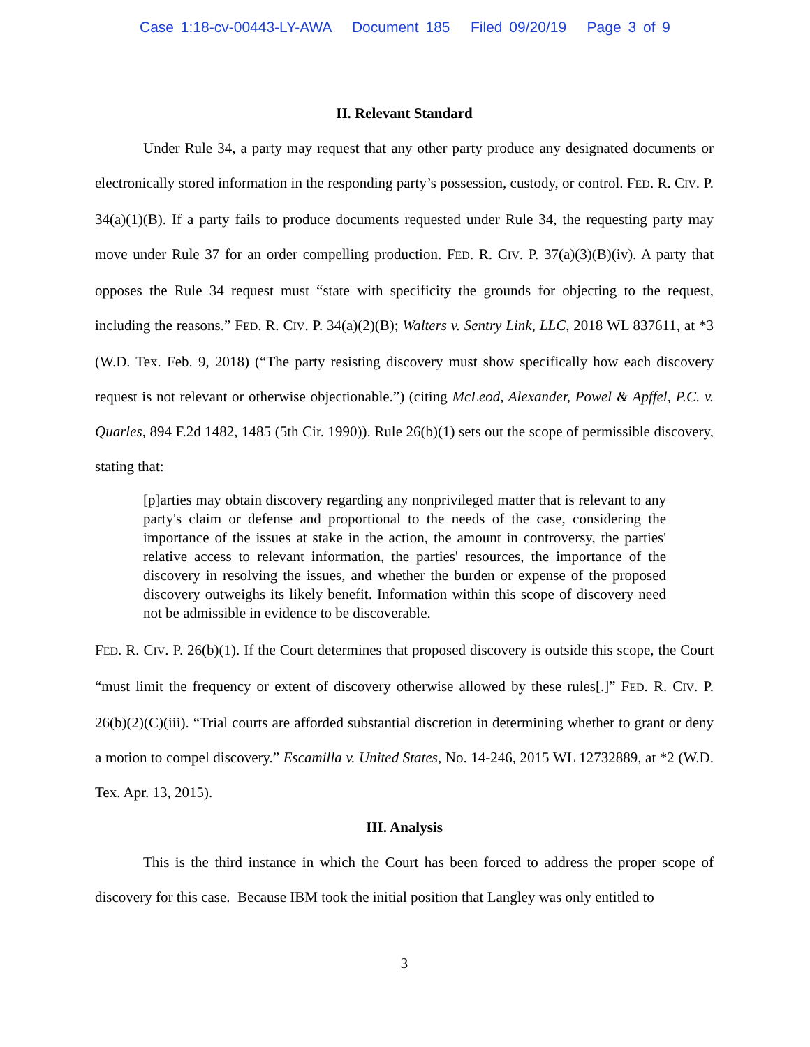Case 1:18-cv-00443-LY-AWA Document 185 Filed 09/20/19 Page 3 of 9
II. Relevant Standard
Under Rule 34, a party may request that any other party produce any designated documents or electronically stored information in the responding party’s possession, custody, or control. FED. R. CIV. P. 34(a)(1)(B). If a party fails to produce documents requested under Rule 34, the requesting party may move under Rule 37 for an order compelling production. FED. R. CIV. P. 37(a)(3)(B)(iv). A party that opposes the Rule 34 request must “state with specificity the grounds for objecting to the request, including the reasons.” FED. R. CIV. P. 34(a)(2)(B); Walters v. Sentry Link, LLC, 2018 WL 837611, at *3 (W.D. Tex. Feb. 9, 2018) (“The party resisting discovery must show specifically how each discovery request is not relevant or otherwise objectionable.”) (citing McLeod, Alexander, Powel & Apffel, P.C. v. Quarles, 894 F.2d 1482, 1485 (5th Cir. 1990)). Rule 26(b)(1) sets out the scope of permissible discovery, stating that:
[p]arties may obtain discovery regarding any nonprivileged matter that is relevant to any party's claim or defense and proportional to the needs of the case, considering the importance of the issues at stake in the action, the amount in controversy, the parties' relative access to relevant information, the parties' resources, the importance of the discovery in resolving the issues, and whether the burden or expense of the proposed discovery outweighs its likely benefit. Information within this scope of discovery need not be admissible in evidence to be discoverable.
FED. R. CIV. P. 26(b)(1). If the Court determines that proposed discovery is outside this scope, the Court “must limit the frequency or extent of discovery otherwise allowed by these rules[.]” FED. R. CIV. P. 26(b)(2)(C)(iii). “Trial courts are afforded substantial discretion in determining whether to grant or deny a motion to compel discovery.” Escamilla v. United States, No. 14-246, 2015 WL 12732889, at *2 (W.D. Tex. Apr. 13, 2015).
III. Analysis
This is the third instance in which the Court has been forced to address the proper scope of discovery for this case. Because IBM took the initial position that Langley was only entitled to
3